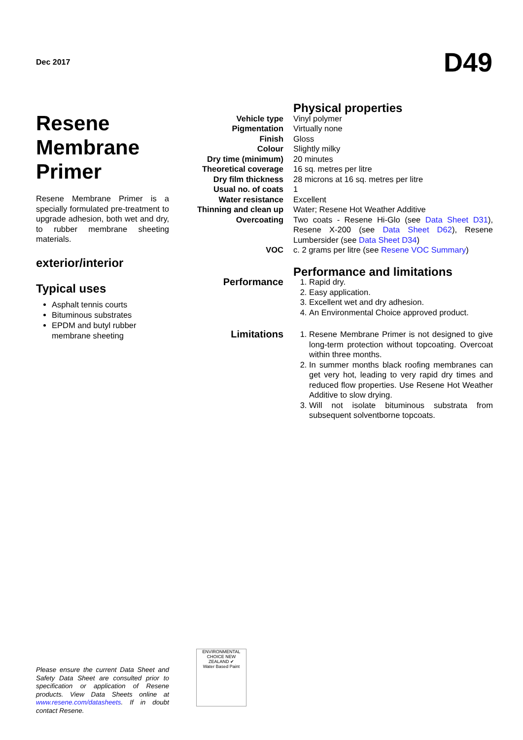Dec 2017
D49
Resene Membrane Primer
Resene Membrane Primer is a specially formulated pre-treatment to upgrade adhesion, both wet and dry, to rubber membrane sheeting materials.
exterior/interior
Typical uses
Asphalt tennis courts
Bituminous substrates
EPDM and butyl rubber membrane sheeting
| | Physical properties |
| Vehicle type | Vinyl polymer |
| Pigmentation | Virtually none |
| Finish | Gloss |
| Colour | Slightly milky |
| Dry time (minimum) | 20 minutes |
| Theoretical coverage | 16 sq. metres per litre |
| Dry film thickness | 28 microns at 16 sq. metres per litre |
| Usual no. of coats | 1 |
| Water resistance | Excellent |
| Thinning and clean up | Water; Resene Hot Weather Additive |
| Overcoating | Two coats - Resene Hi-Glo (see Data Sheet D31 ), Resene X-200 (see Data Sheet D62 ), Resene Lumbersider (see Data Sheet D34 ) |
| VOC | c. 2 grams per litre (see Resene VOC Summary ) |
| | Performance and limitations |
| Performance | 1. Rapid dry. 2. Easy application. 3. Excellent wet and dry adhesion. 4. An Environmental Choice approved product. |
| Limitations | 1. Resene Membrane Primer is not designed to give long-term protection without topcoating. Overcoat within three months. 2. In summer months black roofing membranes can get very hot, leading to very rapid dry times and reduced flow properties. Use Resene Hot Weather Additive to slow drying. 3. Will not isolate bituminous substrata from subsequent solventborne topcoats. |
Please ensure the current Data Sheet and Safety Data Sheet are consulted prior to specification or application of Resene products. View Data Sheets online at www.resene.com/datasheets. If in doubt contact Resene.
ENVIRONMENTAL CHOICE NEW ZEALAND ✔
Water Based Paint